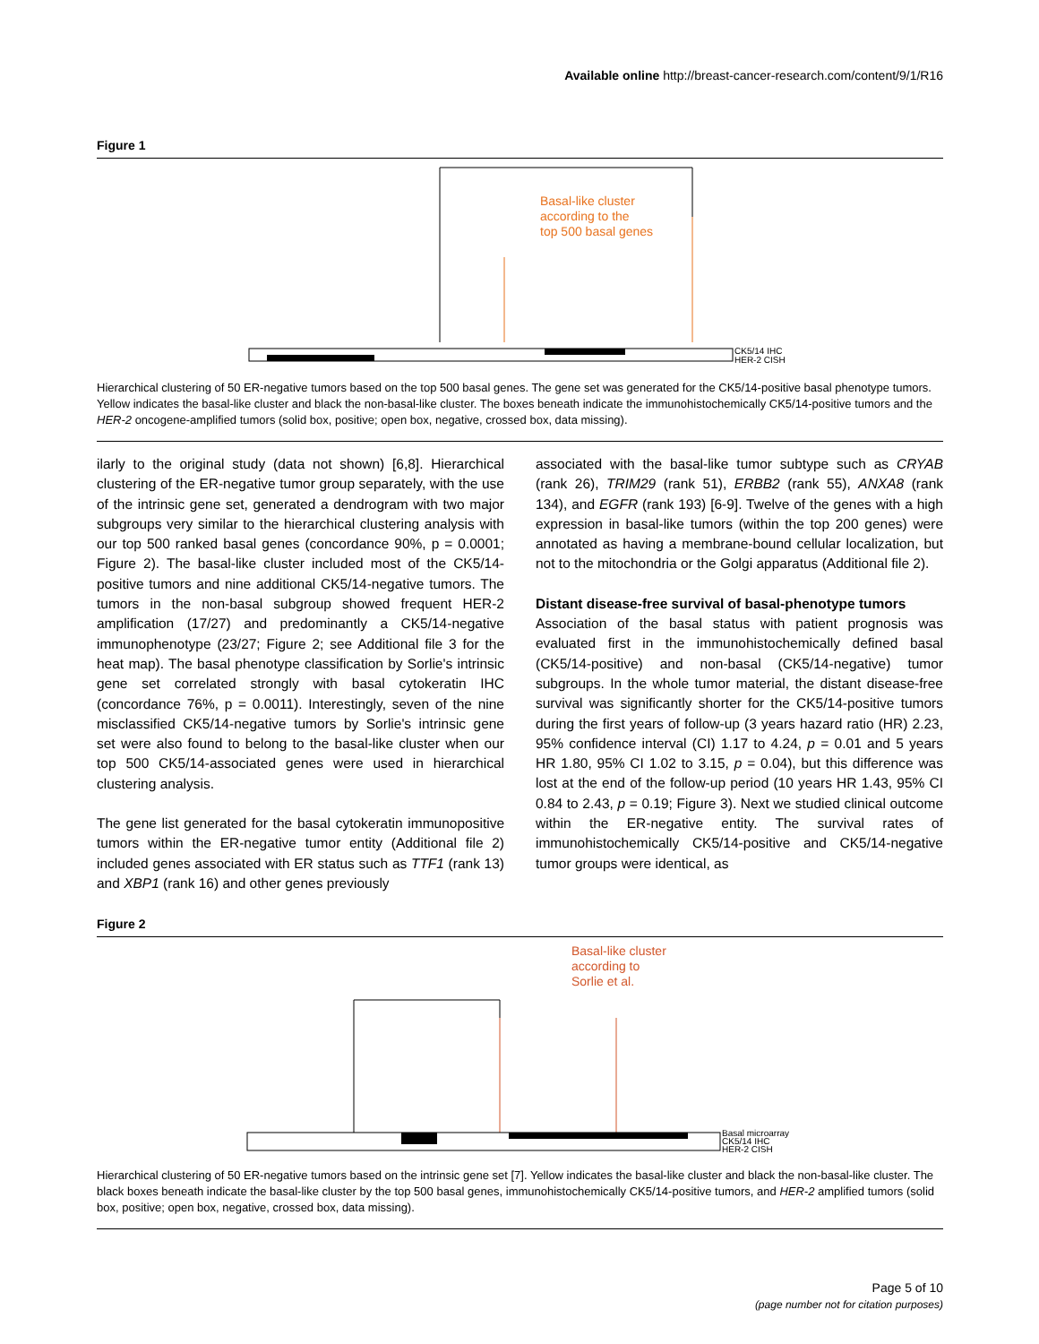Available online http://breast-cancer-research.com/content/9/1/R16
Figure 1
Basal-like cluster
according to the
top 500 basal genes
CK5/14 IHC
HER-2 CISH
Hierarchical clustering of 50 ER-negative tumors based on the top 500 basal genes. The gene set was generated for the CK5/14-positive basal phenotype tumors. Yellow indicates the basal-like cluster and black the non-basal-like cluster. The boxes beneath indicate the immunohistochemically CK5/14-positive tumors and the HER-2 oncogene-amplified tumors (solid box, positive; open box, negative, crossed box, data missing).
ilarly to the original study (data not shown) [6,8]. Hierarchical clustering of the ER-negative tumor group separately, with the use of the intrinsic gene set, generated a dendrogram with two major subgroups very similar to the hierarchical clustering analysis with our top 500 ranked basal genes (concordance 90%, p = 0.0001; Figure 2). The basal-like cluster included most of the CK5/14-positive tumors and nine additional CK5/14-negative tumors. The tumors in the non-basal subgroup showed frequent HER-2 amplification (17/27) and predominantly a CK5/14-negative immunophenotype (23/27; Figure 2; see Additional file 3 for the heat map). The basal phenotype classification by Sorlie's intrinsic gene set correlated strongly with basal cytokeratin IHC (concordance 76%, p = 0.0011). Interestingly, seven of the nine misclassified CK5/14-negative tumors by Sorlie's intrinsic gene set were also found to belong to the basal-like cluster when our top 500 CK5/14-associated genes were used in hierarchical clustering analysis.
The gene list generated for the basal cytokeratin immunopositive tumors within the ER-negative tumor entity (Additional file 2) included genes associated with ER status such as TTF1 (rank 13) and XBP1 (rank 16) and other genes previously
associated with the basal-like tumor subtype such as CRYAB (rank 26), TRIM29 (rank 51), ERBB2 (rank 55), ANXA8 (rank 134), and EGFR (rank 193) [6-9]. Twelve of the genes with a high expression in basal-like tumors (within the top 200 genes) were annotated as having a membrane-bound cellular localization, but not to the mitochondria or the Golgi apparatus (Additional file 2).
Distant disease-free survival of basal-phenotype tumors
Association of the basal status with patient prognosis was evaluated first in the immunohistochemically defined basal (CK5/14-positive) and non-basal (CK5/14-negative) tumor subgroups. In the whole tumor material, the distant disease-free survival was significantly shorter for the CK5/14-positive tumors during the first years of follow-up (3 years hazard ratio (HR) 2.23, 95% confidence interval (CI) 1.17 to 4.24, p = 0.01 and 5 years HR 1.80, 95% CI 1.02 to 3.15, p = 0.04), but this difference was lost at the end of the follow-up period (10 years HR 1.43, 95% CI 0.84 to 2.43, p = 0.19; Figure 3). Next we studied clinical outcome within the ER-negative entity. The survival rates of immunohistochemically CK5/14-positive and CK5/14-negative tumor groups were identical, as
Figure 2
Basal-like cluster
according to
Sorlie et al.
Basal microarray
CK5/14 IHC
HER-2 CISH
Hierarchical clustering of 50 ER-negative tumors based on the intrinsic gene set [7]. Yellow indicates the basal-like cluster and black the non-basal-like cluster. The black boxes beneath indicate the basal-like cluster by the top 500 basal genes, immunohistochemically CK5/14-positive tumors, and HER-2 amplified tumors (solid box, positive; open box, negative, crossed box, data missing).
Page 5 of 10
(page number not for citation purposes)